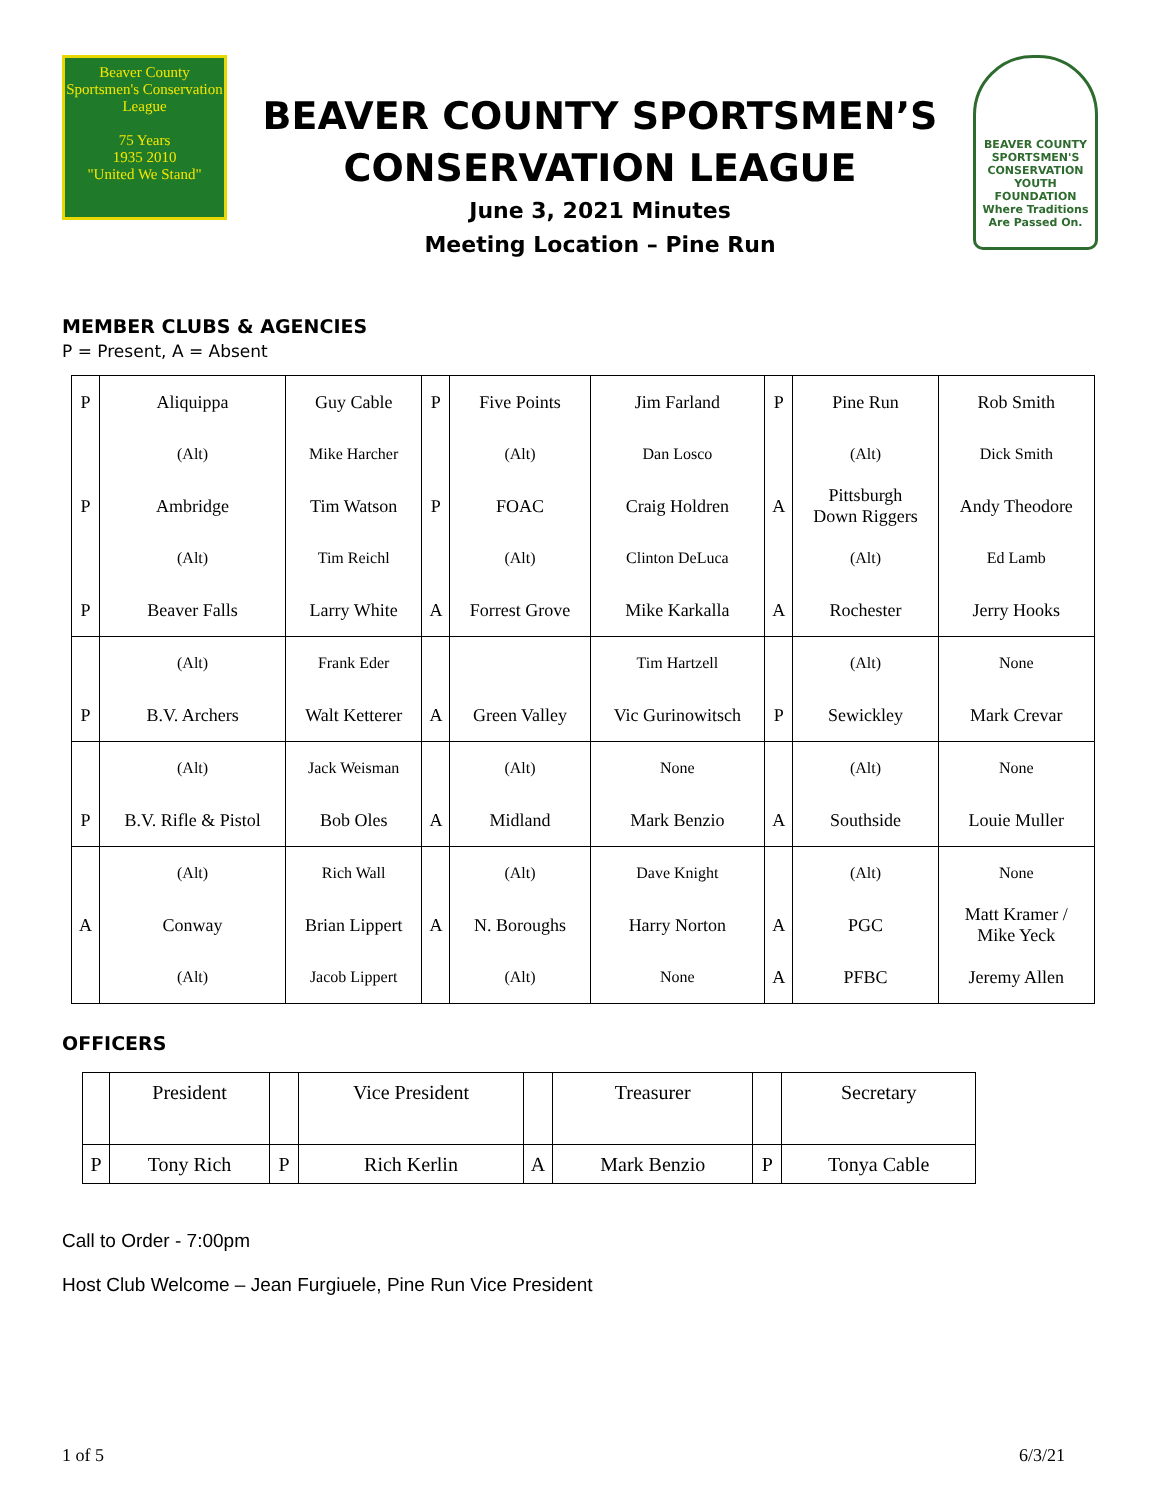Beaver County
Sportsmen's Conservation League
75 Years
1935 2010
"United We Stand"
BEAVER COUNTY SPORTSMEN’S
CONSERVATION LEAGUE
June 3, 2021 Minutes
Meeting Location – Pine Run
BEAVER COUNTY SPORTSMEN'S CONSERVATION YOUTH FOUNDATION
Where Traditions Are Passed On.
MEMBER CLUBS & AGENCIES
P = Present, A = Absent
| P | Aliquippa | Guy Cable | P | Five Points | Jim Farland | P | Pine Run | Rob Smith |
| | (Alt) | Mike Harcher | | (Alt) | Dan Losco | | (Alt) | Dick Smith |
| P | Ambridge | Tim Watson | P | FOAC | Craig Holdren | A | Pittsburgh Down Riggers | Andy Theodore |
| | (Alt) | Tim Reichl | | (Alt) | Clinton DeLuca | | (Alt) | Ed Lamb |
| P | Beaver Falls | Larry White | A | Forrest Grove | Mike Karkalla | A | Rochester | Jerry Hooks |
| | (Alt) | Frank Eder | | | Tim Hartzell | | (Alt) | None |
| P | B.V. Archers | Walt Ketterer | A | Green Valley | Vic Gurinowitsch | P | Sewickley | Mark Crevar |
| | (Alt) | Jack Weisman | | (Alt) | None | | (Alt) | None |
| P | B.V. Rifle & Pistol | Bob Oles | A | Midland | Mark Benzio | A | Southside | Louie Muller |
| | (Alt) | Rich Wall | | (Alt) | Dave Knight | | (Alt) | None |
| A | Conway | Brian Lippert | A | N. Boroughs | Harry Norton | A | PGC | Matt Kramer / Mike Yeck |
| | (Alt) | Jacob Lippert | | (Alt) | None | A | PFBC | Jeremy Allen |
OFFICERS
| | President | | Vice President | | Treasurer | | Secretary |
| P | Tony Rich | P | Rich Kerlin | A | Mark Benzio | P | Tonya Cable |
Call to Order - 7:00pm
Host Club Welcome – Jean Furgiuele, Pine Run Vice President
1 of 5 6/3/21